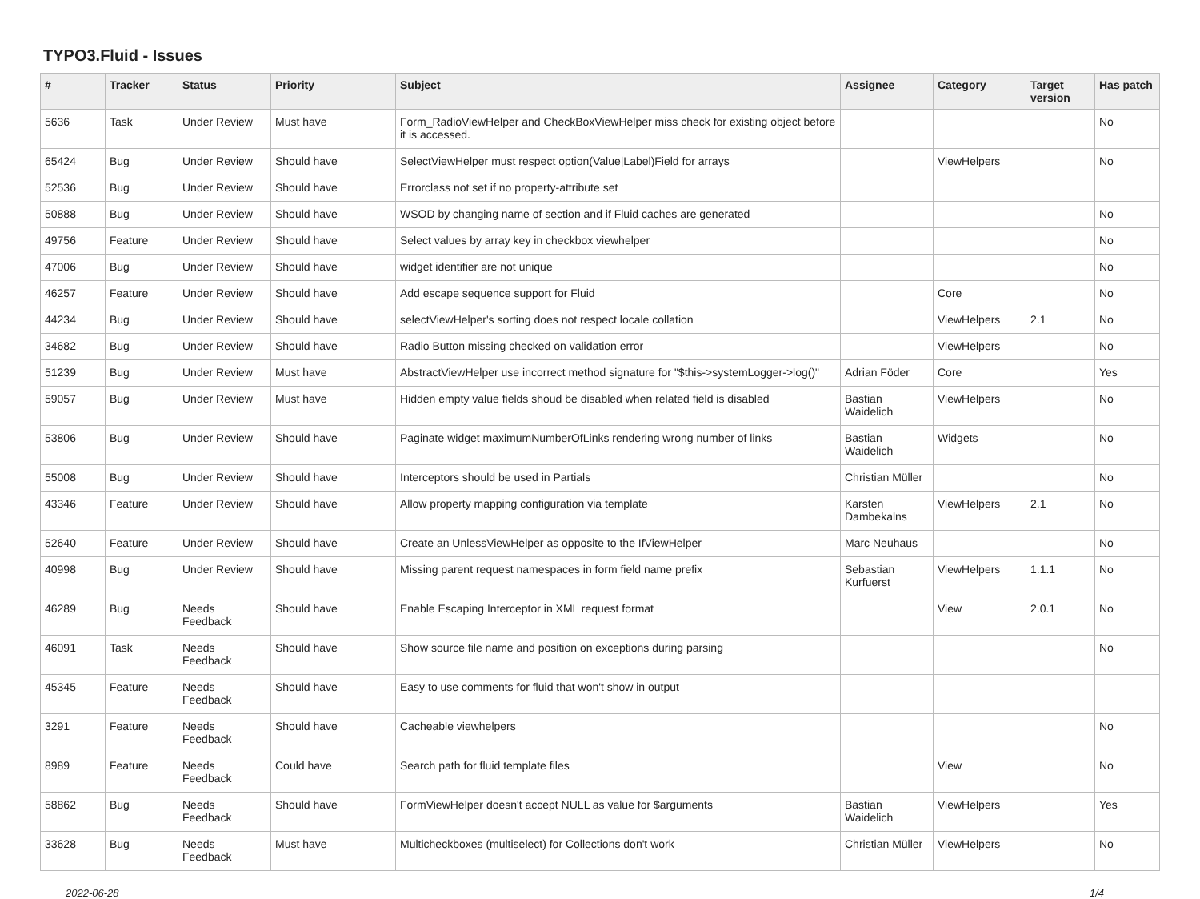TYPO3.Fluid - Issues
| # | Tracker | Status | Priority | Subject | Assignee | Category | Target version | Has patch |
| --- | --- | --- | --- | --- | --- | --- | --- | --- |
| 5636 | Task | Under Review | Must have | Form_RadioViewHelper and CheckBoxViewHelper miss check for existing object before it is accessed. | | | | No |
| 65424 | Bug | Under Review | Should have | SelectViewHelper must respect option(Value/Label)Field for arrays | | ViewHelpers | | No |
| 52536 | Bug | Under Review | Should have | Errorclass not set if no property-attribute set | | | | |
| 50888 | Bug | Under Review | Should have | WSOD by changing name of section and if Fluid caches are generated | | | | No |
| 49756 | Feature | Under Review | Should have | Select values by array key in checkbox viewhelper | | | | No |
| 47006 | Bug | Under Review | Should have | widget identifier are not unique | | | | No |
| 46257 | Feature | Under Review | Should have | Add escape sequence support for Fluid | | Core | | No |
| 44234 | Bug | Under Review | Should have | selectViewHelper's sorting does not respect locale collation | | ViewHelpers | 2.1 | No |
| 34682 | Bug | Under Review | Should have | Radio Button missing checked on validation error | | ViewHelpers | | No |
| 51239 | Bug | Under Review | Must have | AbstractViewHelper use incorrect method signature for "$this->systemLogger->log()" | Adrian Föder | Core | | Yes |
| 59057 | Bug | Under Review | Must have | Hidden empty value fields shoud be disabled when related field is disabled | Bastian Waidelich | ViewHelpers | | No |
| 53806 | Bug | Under Review | Should have | Paginate widget maximumNumberOfLinks rendering wrong number of links | Bastian Waidelich | Widgets | | No |
| 55008 | Bug | Under Review | Should have | Interceptors should be used in Partials | Christian Müller | | | No |
| 43346 | Feature | Under Review | Should have | Allow property mapping configuration via template | Karsten Dambekalns | ViewHelpers | 2.1 | No |
| 52640 | Feature | Under Review | Should have | Create an UnlessViewHelper as opposite to the IfViewHelper | Marc Neuhaus | | | No |
| 40998 | Bug | Under Review | Should have | Missing parent request namespaces in form field name prefix | Sebastian Kurfuerst | ViewHelpers | 1.1.1 | No |
| 46289 | Bug | Needs Feedback | Should have | Enable Escaping Interceptor in XML request format | | View | 2.0.1 | No |
| 46091 | Task | Needs Feedback | Should have | Show source file name and position on exceptions during parsing | | | | No |
| 45345 | Feature | Needs Feedback | Should have | Easy to use comments for fluid that won't show in output | | | | |
| 3291 | Feature | Needs Feedback | Should have | Cacheable viewhelpers | | | | No |
| 8989 | Feature | Needs Feedback | Could have | Search path for fluid template files | | View | | No |
| 58862 | Bug | Needs Feedback | Should have | FormViewHelper doesn't accept NULL as value for $arguments | Bastian Waidelich | ViewHelpers | | Yes |
| 33628 | Bug | Needs Feedback | Must have | Multicheckboxes (multiselect) for Collections don't work | Christian Müller | ViewHelpers | | No |
2022-06-28 1/4